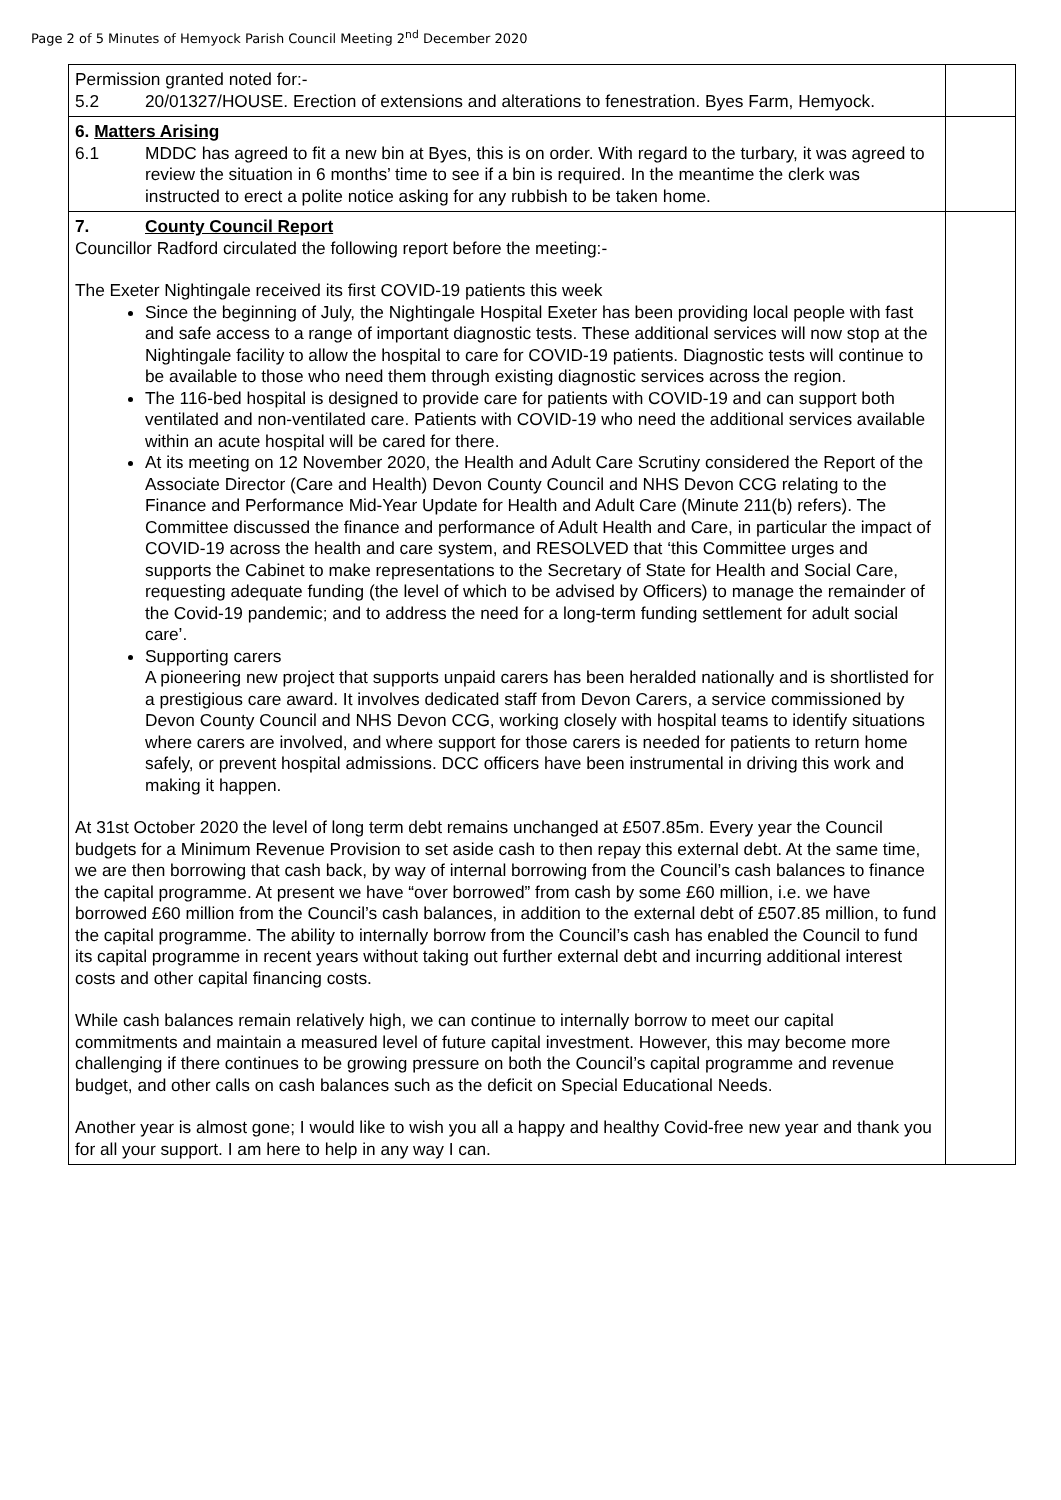Page 2 of 5 Minutes of Hemyock Parish Council Meeting 2<sup>nd</sup> December 2020
| Permission granted noted for:- 5.2 20/01327/HOUSE. Erection of extensions and alterations to fenestration. Byes Farm, Hemyock. | |
| 6. Matters Arising 6.1 MDDC has agreed to fit a new bin at Byes, this is on order. With regard to the turbary, it was agreed to review the situation in 6 months’ time to see if a bin is required. In the meantime the clerk was instructed to erect a polite notice asking for any rubbish to be taken home. | |
| 7. County Council Report Councillor Radford circulated the following report before the meeting:- The Exeter Nightingale received its first COVID-19 patients this week Since the beginning of July, the Nightingale Hospital Exeter has been providing local people with fast and safe access to a range of important diagnostic tests. These additional services will now stop at the Nightingale facility to allow the hospital to care for COVID-19 patients. Diagnostic tests will continue to be available to those who need them through existing diagnostic services across the region. The 116-bed hospital is designed to provide care for patients with COVID-19 and can support both ventilated and non-ventilated care. Patients with COVID-19 who need the additional services available within an acute hospital will be cared for there. At its meeting on 12 November 2020, the Health and Adult Care Scrutiny considered the Report of the Associate Director (Care and Health) Devon County Council and NHS Devon CCG relating to the Finance and Performance Mid-Year Update for Health and Adult Care (Minute 211(b) refers). The Committee discussed the finance and performance of Adult Health and Care, in particular the impact of COVID-19 across the health and care system, and RESOLVED that ‘this Committee urges and supports the Cabinet to make representations to the Secretary of State for Health and Social Care, requesting adequate funding (the level of which to be advised by Officers) to manage the remainder of the Covid-19 pandemic; and to address the need for a long-term funding settlement for adult social care’. Supporting carers A pioneering new project that supports unpaid carers has been heralded nationally and is shortlisted for a prestigious care award. It involves dedicated staff from Devon Carers, a service commissioned by Devon County Council and NHS Devon CCG, working closely with hospital teams to identify situations where carers are involved, and where support for those carers is needed for patients to return home safely, or prevent hospital admissions. DCC officers have been instrumental in driving this work and making it happen. At 31st October 2020 the level of long term debt remains unchanged at £507.85m. Every year the Council budgets for a Minimum Revenue Provision to set aside cash to then repay this external debt. At the same time, we are then borrowing that cash back, by way of internal borrowing from the Council’s cash balances to finance the capital programme. At present we have “over borrowed” from cash by some £60 million, i.e. we have borrowed £60 million from the Council’s cash balances, in addition to the external debt of £507.85 million, to fund the capital programme. The ability to internally borrow from the Council’s cash has enabled the Council to fund its capital programme in recent years without taking out further external debt and incurring additional interest costs and other capital financing costs. While cash balances remain relatively high, we can continue to internally borrow to meet our capital commitments and maintain a measured level of future capital investment. However, this may become more challenging if there continues to be growing pressure on both the Council’s capital programme and revenue budget, and other calls on cash balances such as the deficit on Special Educational Needs. Another year is almost gone; I would like to wish you all a happy and healthy Covid-free new year and thank you for all your support. I am here to help in any way I can. | |